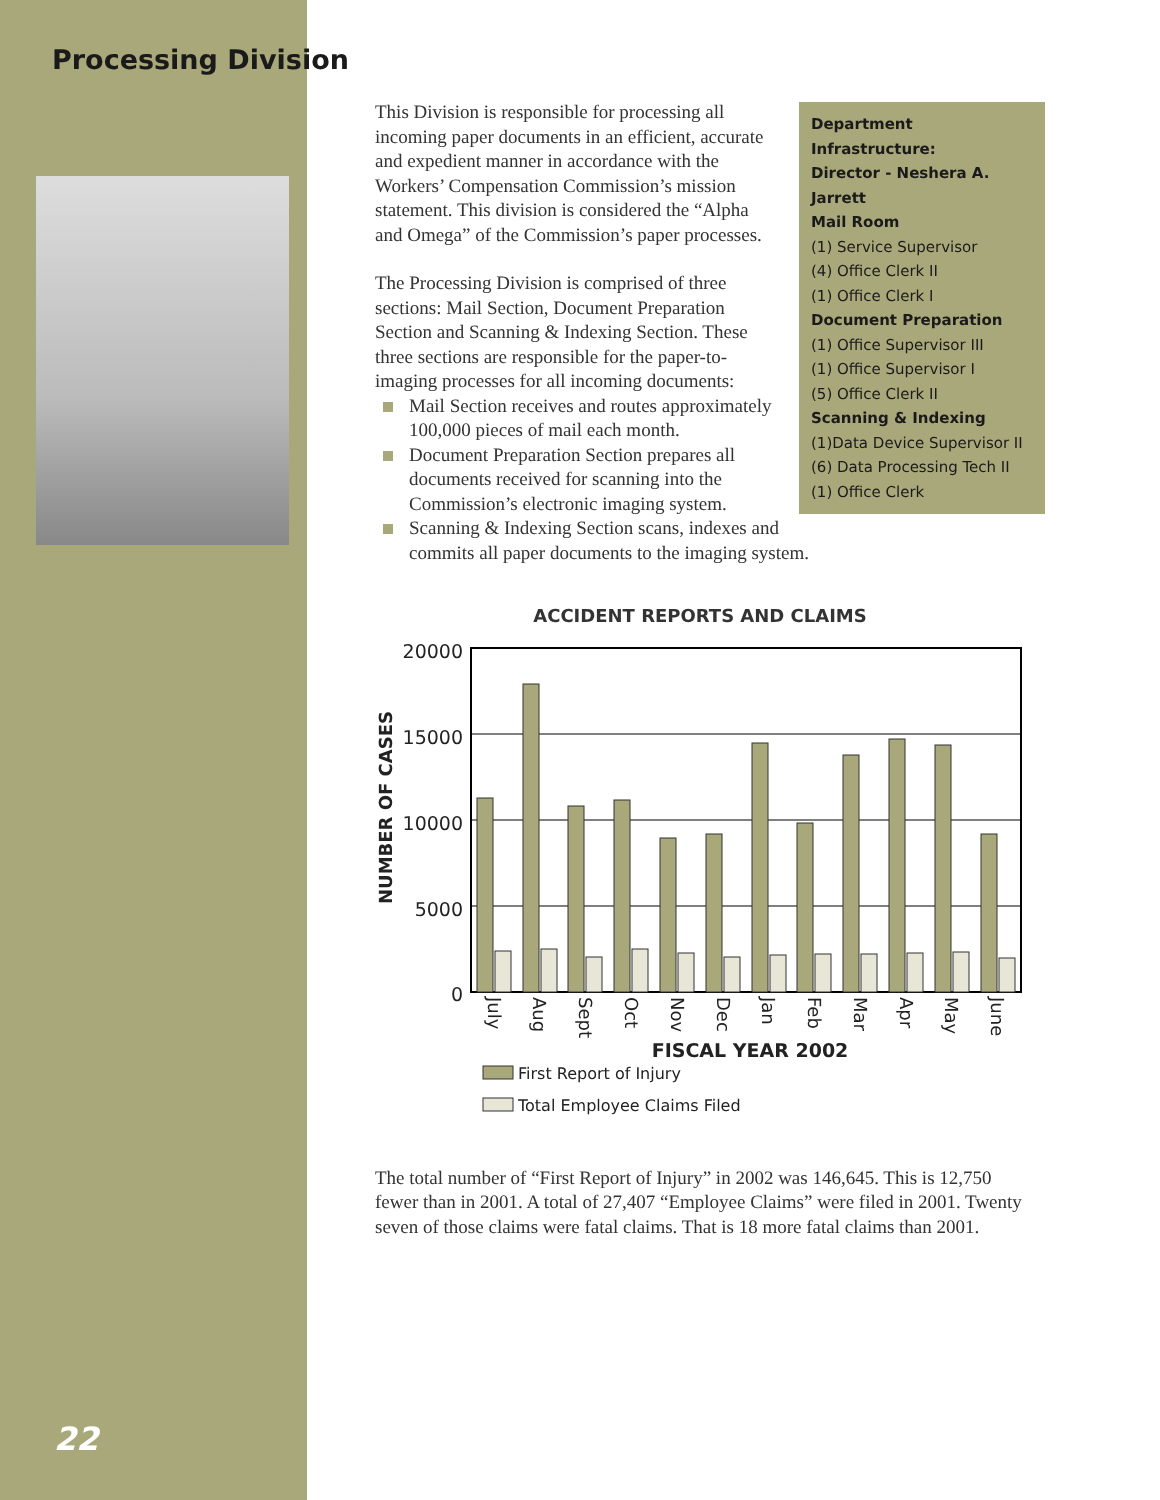Processing Division
22
Department Infrastructure:
Director - Neshera A. Jarrett
Mail Room
(1) Service Supervisor
(4) Office Clerk II
(1) Office Clerk I
Document Preparation
(1) Office Supervisor III
(1) Office Supervisor I
(5) Office Clerk II
Scanning & Indexing
(1)Data Device Supervisor II
(6) Data Processing Tech II
(1) Office Clerk
This Division is responsible for processing all incoming paper documents in an efficient, accurate and expedient manner in accordance with the Workers’ Compensation Commission’s mission statement. This division is considered the “Alpha and Omega” of the Commission’s paper processes.
The Processing Division is comprised of three sections: Mail Section, Document Preparation Section and Scanning & Indexing Section. These three sections are responsible for the paper-to-imaging processes for all incoming documents:
Mail Section receives and routes approximately 100,000 pieces of mail each month.
Document Preparation Section prepares all documents received for scanning into the Commission’s electronic imaging system.
Scanning & Indexing Section scans, indexes and commits all paper documents to the imaging system.
ACCIDENT REPORTS AND CLAIMS
NUMBER OF CASES
20000
15000
10000
5000
0
July
Aug
Sept
Oct
Nov
Dec
Jan
Feb
Mar
Apr
May
June
FISCAL YEAR 2002
First Report of Injury
Total Employee Claims Filed
The total number of “First Report of Injury” in 2002 was 146,645. This is 12,750 fewer than in 2001. A total of 27,407 “Employee Claims” were filed in 2001. Twenty seven of those claims were fatal claims. That is 18 more fatal claims than 2001.